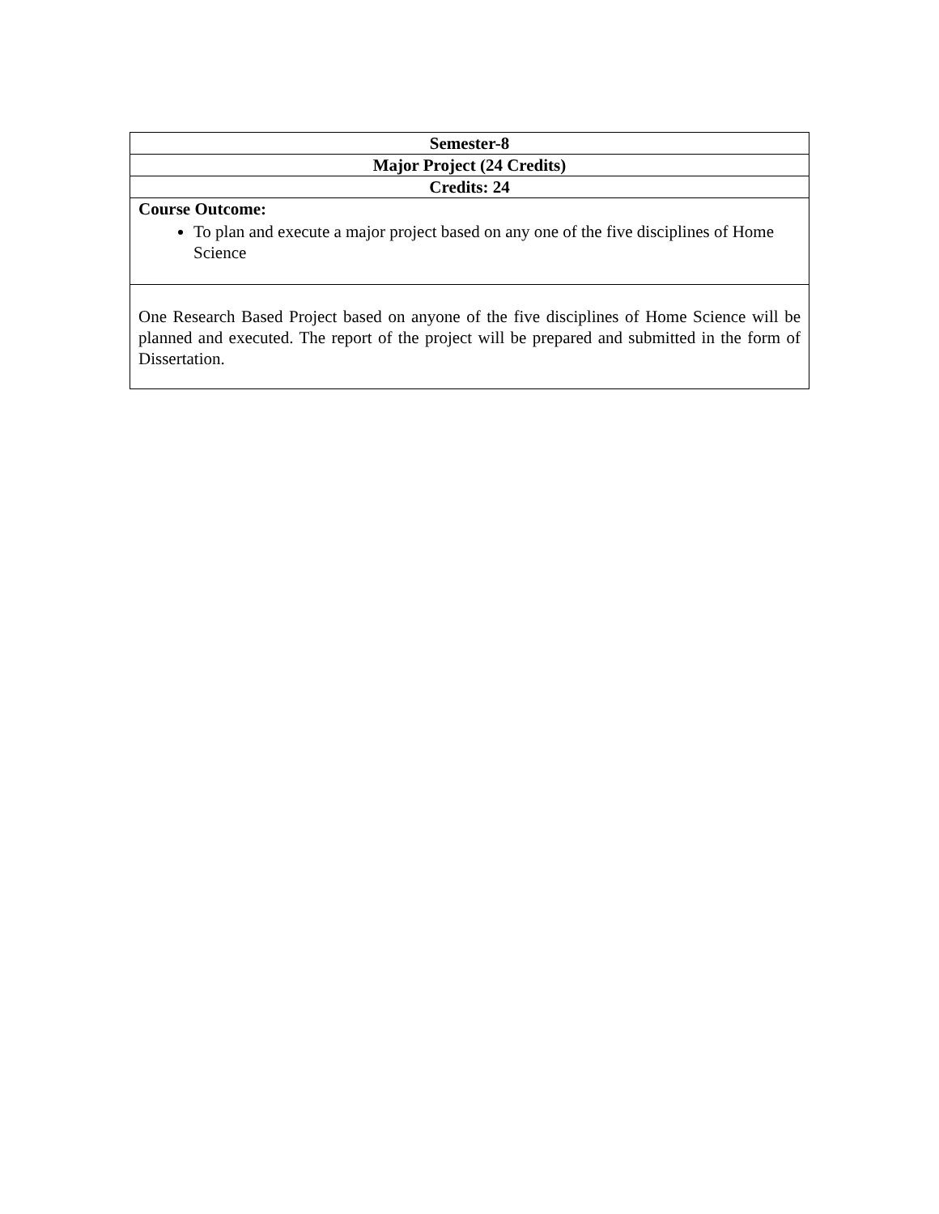| Semester-8 |
| --- |
| Major Project (24 Credits) |
| Credits: 24 |
| Course Outcome: To plan and execute a major project based on any one of the five disciplines of Home Science |
| One Research Based Project based on anyone of the five disciplines of Home Science will be planned and executed. The report of the project will be prepared and submitted in the form of Dissertation. |